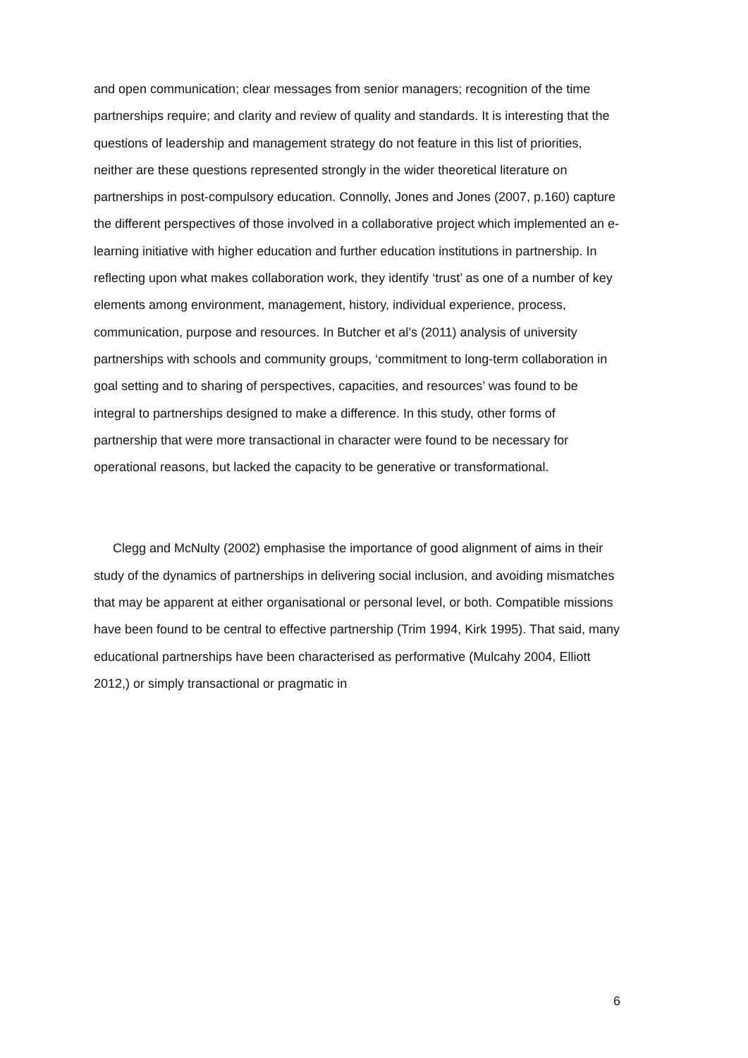and open communication; clear messages from senior managers; recognition of the time partnerships require; and clarity and review of quality and standards. It is interesting that the questions of leadership and management strategy do not feature in this list of priorities, neither are these questions represented strongly in the wider theoretical literature on partnerships in post-compulsory education. Connolly, Jones and Jones (2007, p.160) capture the different perspectives of those involved in a collaborative project which implemented an e-learning initiative with higher education and further education institutions in partnership. In reflecting upon what makes collaboration work, they identify ‘trust’ as one of a number of key elements among environment, management, history, individual experience, process, communication, purpose and resources. In Butcher et al’s (2011) analysis of university partnerships with schools and community groups, ‘commitment to long-term collaboration in goal setting and to sharing of perspectives, capacities, and resources’ was found to be integral to partnerships designed to make a difference. In this study, other forms of partnership that were more transactional in character were found to be necessary for operational reasons, but lacked the capacity to be generative or transformational.
Clegg and McNulty (2002) emphasise the importance of good alignment of aims in their study of the dynamics of partnerships in delivering social inclusion, and avoiding mismatches that may be apparent at either organisational or personal level, or both. Compatible missions have been found to be central to effective partnership (Trim 1994, Kirk 1995). That said, many educational partnerships have been characterised as performative (Mulcahy 2004, Elliott 2012,) or simply transactional or pragmatic in
6